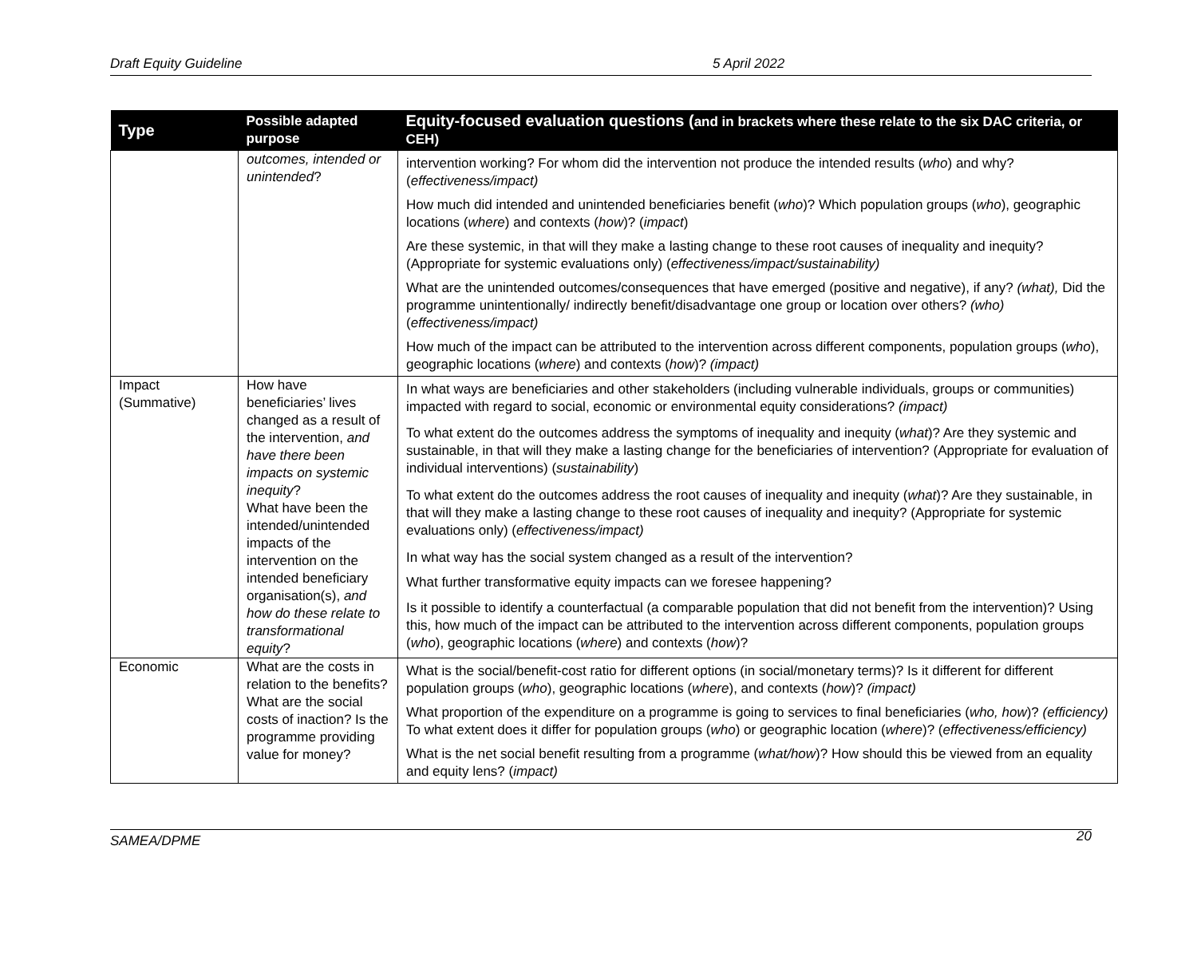Draft Equity Guideline 5 April 2022
| Type | Possible adapted purpose | Equity-focused evaluation questions ( and in brackets where these relate to the six DAC criteria, or CEH) |
| --- | --- | --- |
| | outcomes, intended or unintended ? | intervention working? For whom did the intervention not produce the intended results ( who ) and why? ( effectiveness/impact) |
| | | How much did intended and unintended beneficiaries benefit ( who )? Which population groups ( who ), geographic locations ( where ) and contexts ( how )? ( impact ) |
| | | Are these systemic, in that will they make a lasting change to these root causes of inequality and inequity? (Appropriate for systemic evaluations only) ( effectiveness/impact/sustainability) |
| | | What are the unintended outcomes/consequences that have emerged (positive and negative), if any? (what), Did the programme unintentionally/ indirectly benefit/disadvantage one group or location over others? (who) ( effectiveness/impact) |
| | | How much of the impact can be attributed to the intervention across different components, population groups ( who ), geographic locations ( where ) and contexts ( how )? (impact) |
| Impact (Summative) | How have beneficiaries’ lives changed as a result of the intervention, and have there been impacts on systemic inequity ? What have been the intended/unintended impacts of the intervention on the intended beneficiary organisation(s), and how do these relate to transformational equity ? | In what ways are beneficiaries and other stakeholders (including vulnerable individuals, groups or communities) impacted with regard to social, economic or environmental equity considerations? (impact) |
| | | To what extent do the outcomes address the symptoms of inequality and inequity ( what )? Are they systemic and sustainable, in that will they make a lasting change for the beneficiaries of intervention? (Appropriate for evaluation of individual interventions) ( sustainability ) |
| | | To what extent do the outcomes address the root causes of inequality and inequity ( what )? Are they sustainable, in that will they make a lasting change to these root causes of inequality and inequity? (Appropriate for systemic evaluations only) ( effectiveness/impact) |
| | | In what way has the social system changed as a result of the intervention? |
| | | What further transformative equity impacts can we foresee happening? |
| | | Is it possible to identify a counterfactual (a comparable population that did not benefit from the intervention)? Using this, how much of the impact can be attributed to the intervention across different components, population groups ( who ), geographic locations ( where ) and contexts ( how )? |
| Economic | What are the costs in relation to the benefits? What are the social costs of inaction? Is the programme providing value for money? | What is the social/benefit-cost ratio for different options (in social/monetary terms)? Is it different for different population groups ( who ), geographic locations ( where ), and contexts ( how )? (impact) |
| | | What proportion of the expenditure on a programme is going to services to final beneficiaries ( who, how )? (efficiency) To what extent does it differ for population groups ( who ) or geographic location ( where )? ( effectiveness/efficiency) |
| | | What is the net social benefit resulting from a programme ( what/how )? How should this be viewed from an equality and equity lens? ( impact) |
SAMEA/DPME 20